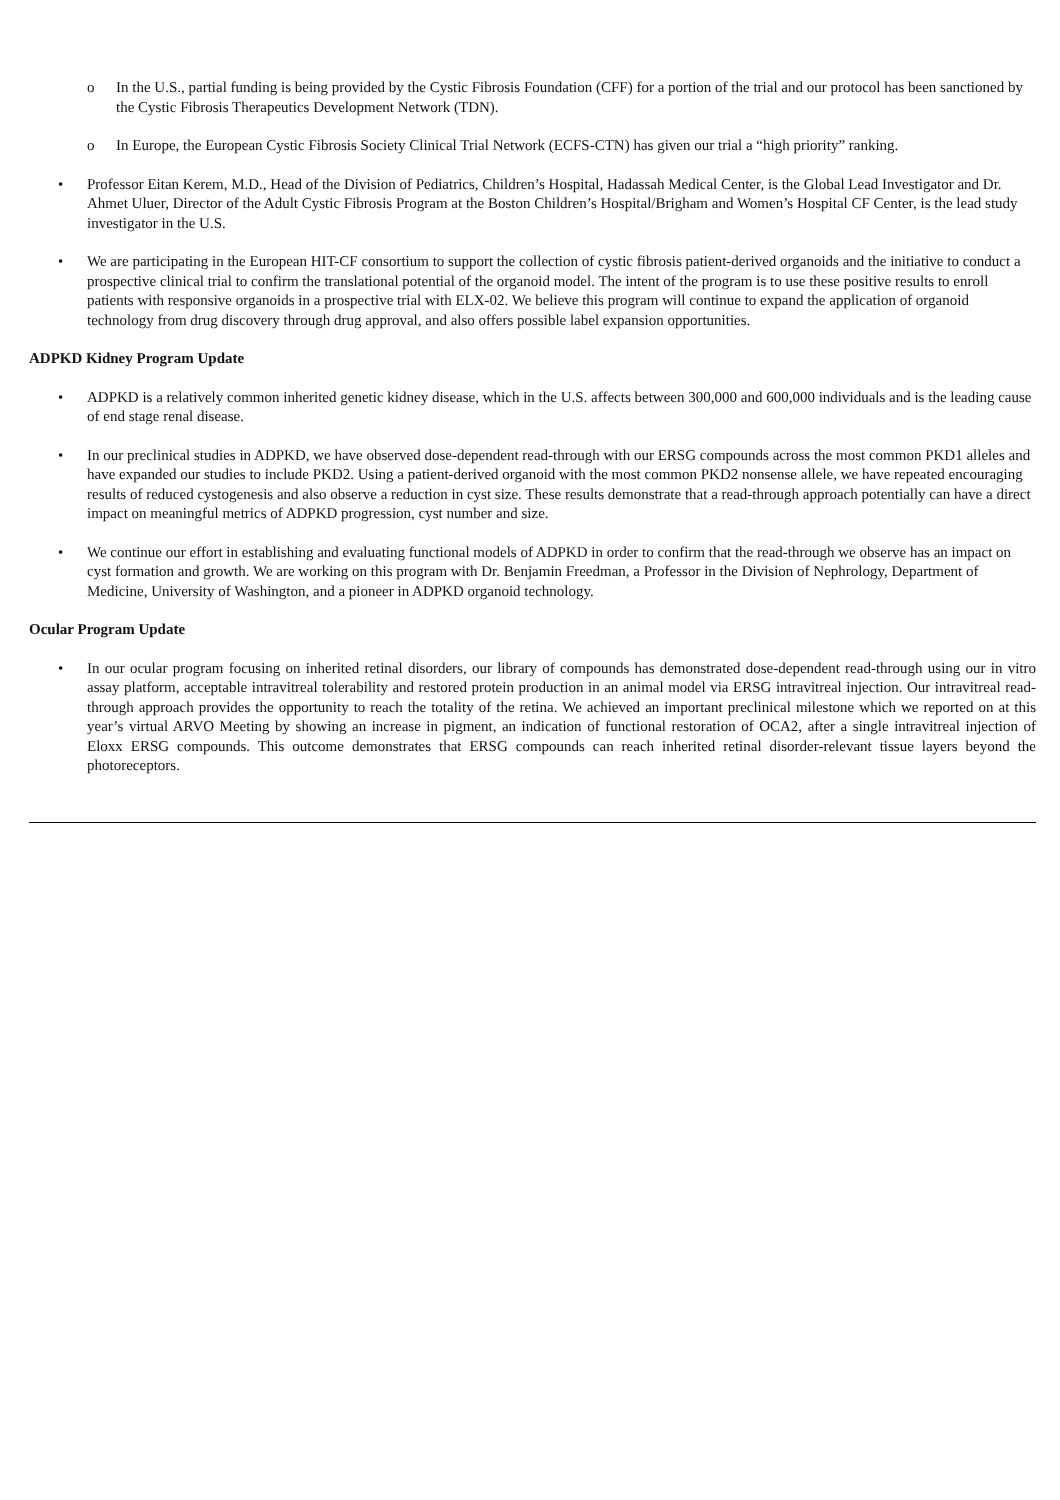o In the U.S., partial funding is being provided by the Cystic Fibrosis Foundation (CFF) for a portion of the trial and our protocol has been sanctioned by the Cystic Fibrosis Therapeutics Development Network (TDN).
o In Europe, the European Cystic Fibrosis Society Clinical Trial Network (ECFS-CTN) has given our trial a “high priority” ranking.
• Professor Eitan Kerem, M.D., Head of the Division of Pediatrics, Children’s Hospital, Hadassah Medical Center, is the Global Lead Investigator and Dr. Ahmet Uluer, Director of the Adult Cystic Fibrosis Program at the Boston Children’s Hospital/Brigham and Women’s Hospital CF Center, is the lead study investigator in the U.S.
• We are participating in the European HIT-CF consortium to support the collection of cystic fibrosis patient-derived organoids and the initiative to conduct a prospective clinical trial to confirm the translational potential of the organoid model. The intent of the program is to use these positive results to enroll patients with responsive organoids in a prospective trial with ELX-02. We believe this program will continue to expand the application of organoid technology from drug discovery through drug approval, and also offers possible label expansion opportunities.
ADPKD Kidney Program Update
• ADPKD is a relatively common inherited genetic kidney disease, which in the U.S. affects between 300,000 and 600,000 individuals and is the leading cause of end stage renal disease.
• In our preclinical studies in ADPKD, we have observed dose-dependent read-through with our ERSG compounds across the most common PKD1 alleles and have expanded our studies to include PKD2. Using a patient-derived organoid with the most common PKD2 nonsense allele, we have repeated encouraging results of reduced cystogenesis and also observe a reduction in cyst size. These results demonstrate that a read-through approach potentially can have a direct impact on meaningful metrics of ADPKD progression, cyst number and size.
• We continue our effort in establishing and evaluating functional models of ADPKD in order to confirm that the read-through we observe has an impact on cyst formation and growth. We are working on this program with Dr. Benjamin Freedman, a Professor in the Division of Nephrology, Department of Medicine, University of Washington, and a pioneer in ADPKD organoid technology.
Ocular Program Update
• In our ocular program focusing on inherited retinal disorders, our library of compounds has demonstrated dose-dependent read-through using our in vitro assay platform, acceptable intravitreal tolerability and restored protein production in an animal model via ERSG intravitreal injection. Our intravitreal read-through approach provides the opportunity to reach the totality of the retina. We achieved an important preclinical milestone which we reported on at this year’s virtual ARVO Meeting by showing an increase in pigment, an indication of functional restoration of OCA2, after a single intravitreal injection of Eloxx ERSG compounds. This outcome demonstrates that ERSG compounds can reach inherited retinal disorder-relevant tissue layers beyond the photoreceptors.